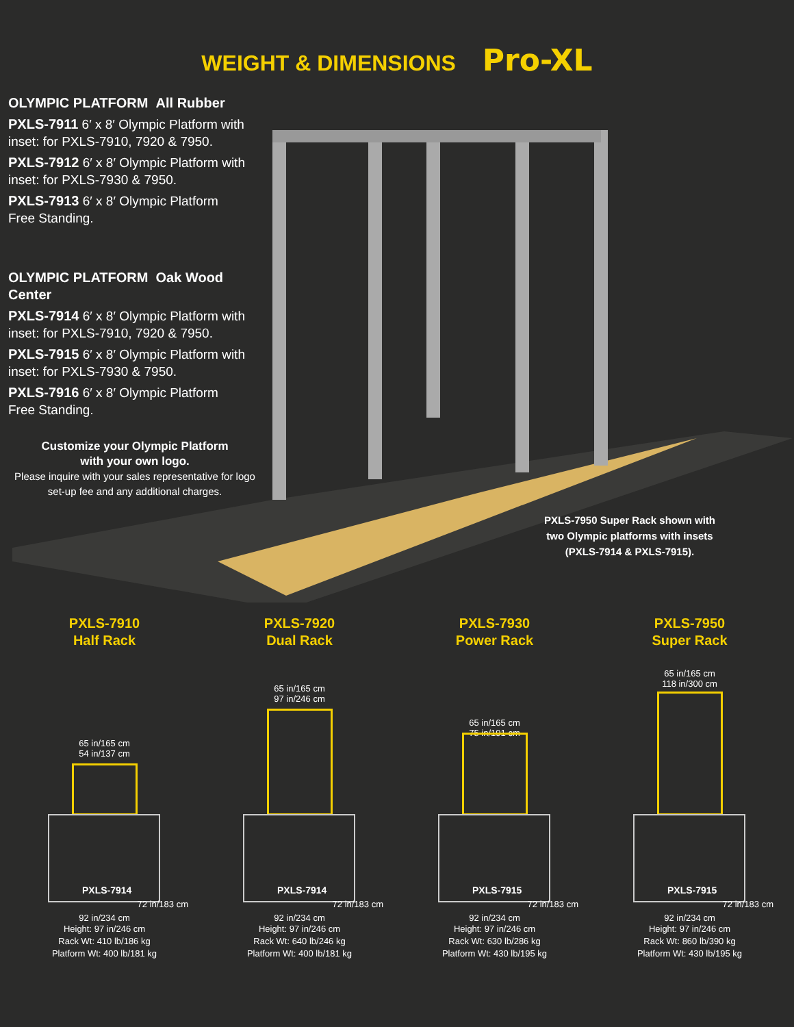WEIGHT & DIMENSIONS Pro-XL
OLYMPIC PLATFORM All Rubber
PXLS-7911 6′ x 8′ Olympic Platform with inset: for PXLS-7910, 7920 & 7950.
PXLS-7912 6′ x 8′ Olympic Platform with inset: for PXLS-7930 & 7950.
PXLS-7913 6′ x 8′ Olympic Platform
Free Standing.
OLYMPIC PLATFORM Oak Wood Center
PXLS-7914 6′ x 8′ Olympic Platform with inset: for PXLS-7910, 7920 & 7950.
PXLS-7915 6′ x 8′ Olympic Platform with inset: for PXLS-7930 & 7950.
PXLS-7916 6′ x 8′ Olympic Platform
Free Standing.
Customize your Olympic Platform
with your own logo.
Please inquire with your sales representative for logo set-up fee and any additional charges.
PXLS-7950 Super Rack shown with two Olympic platforms with insets (PXLS-7914 & PXLS-7915).
PXLS-7910
Half Rack
65 in/165 cm
54 in/137 cm
PXLS-7914
72 in/183 cm
92 in/234 cm
Height: 97 in/246 cm
Rack Wt: 410 lb/186 kg
Platform Wt: 400 lb/181 kg
PXLS-7920
Dual Rack
65 in/165 cm
97 in/246 cm
PXLS-7914
72 in/183 cm
92 in/234 cm
Height: 97 in/246 cm
Rack Wt: 640 lb/246 kg
Platform Wt: 400 lb/181 kg
PXLS-7930
Power Rack
65 in/165 cm
75 in/191 cm
PXLS-7915
72 in/183 cm
92 in/234 cm
Height: 97 in/246 cm
Rack Wt: 630 lb/286 kg
Platform Wt: 430 lb/195 kg
PXLS-7950
Super Rack
65 in/165 cm
118 in/300 cm
PXLS-7915
72 in/183 cm
92 in/234 cm
Height: 97 in/246 cm
Rack Wt: 860 lb/390 kg
Platform Wt: 430 lb/195 kg